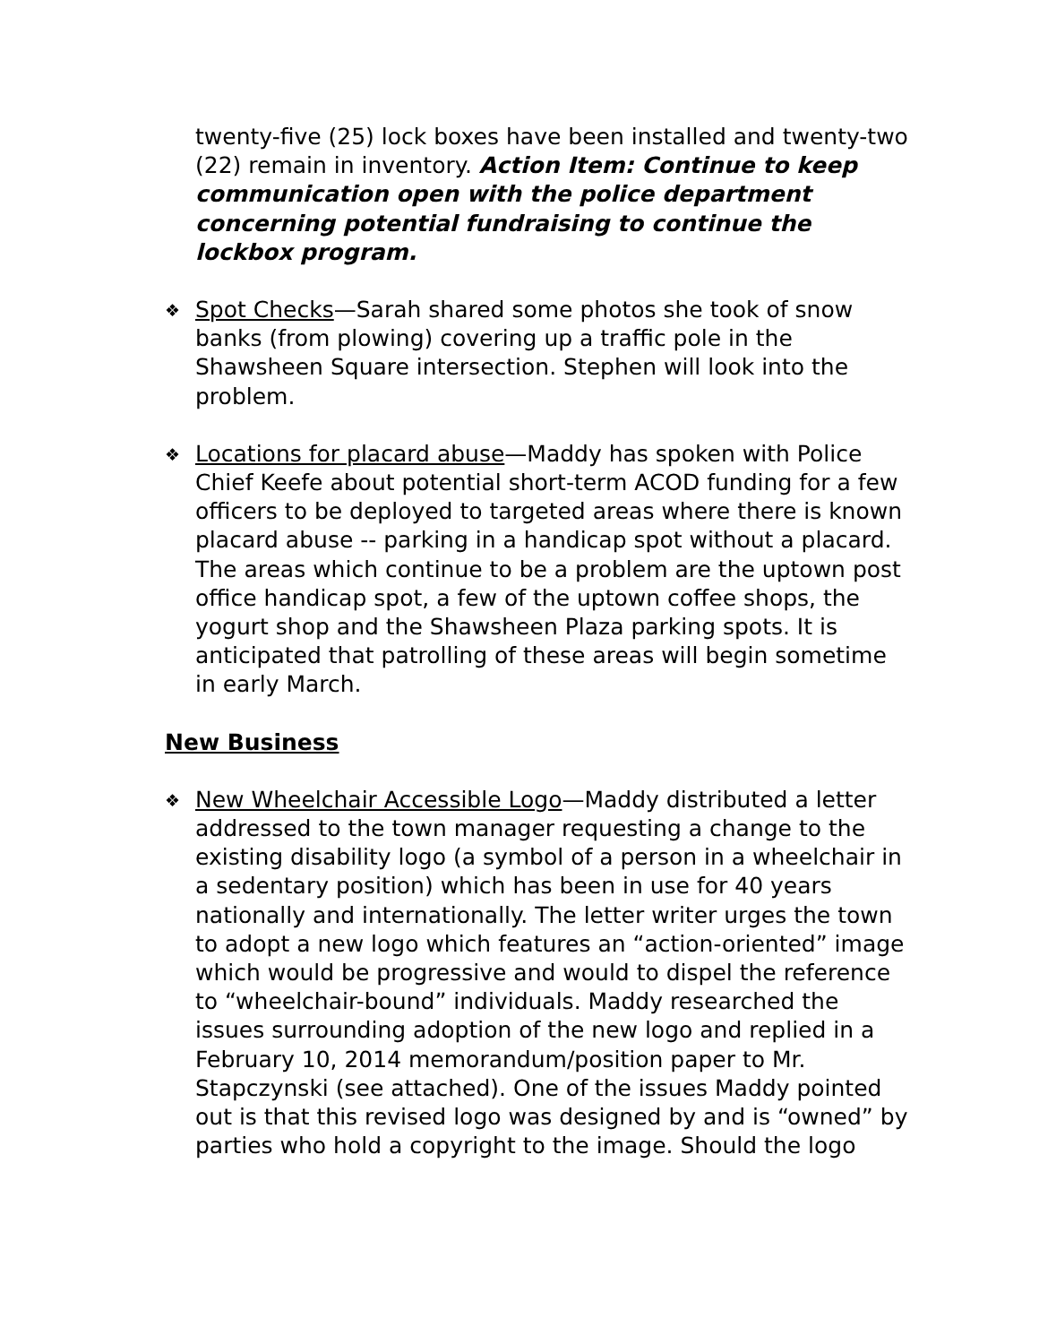twenty-five (25) lock boxes have been installed and twenty-two (22) remain in inventory. Action Item: Continue to keep communication open with the police department concerning potential fundraising to continue the lockbox program.
❖
Spot Checks—Sarah shared some photos she took of snow banks (from plowing) covering up a traffic pole in the Shawsheen Square intersection. Stephen will look into the problem.
❖
Locations for placard abuse—Maddy has spoken with Police Chief Keefe about potential short-term ACOD funding for a few officers to be deployed to targeted areas where there is known placard abuse -- parking in a handicap spot without a placard. The areas which continue to be a problem are the uptown post office handicap spot, a few of the uptown coffee shops, the yogurt shop and the Shawsheen Plaza parking spots. It is anticipated that patrolling of these areas will begin sometime in early March.
New Business
❖
New Wheelchair Accessible Logo—Maddy distributed a letter addressed to the town manager requesting a change to the existing disability logo (a symbol of a person in a wheelchair in a sedentary position) which has been in use for 40 years nationally and internationally. The letter writer urges the town to adopt a new logo which features an “action-oriented” image which would be progressive and would to dispel the reference to “wheelchair-bound” individuals. Maddy researched the issues surrounding adoption of the new logo and replied in a February 10, 2014 memorandum/position paper to Mr. Stapczynski (see attached). One of the issues Maddy pointed out is that this revised logo was designed by and is “owned” by parties who hold a copyright to the image. Should the logo